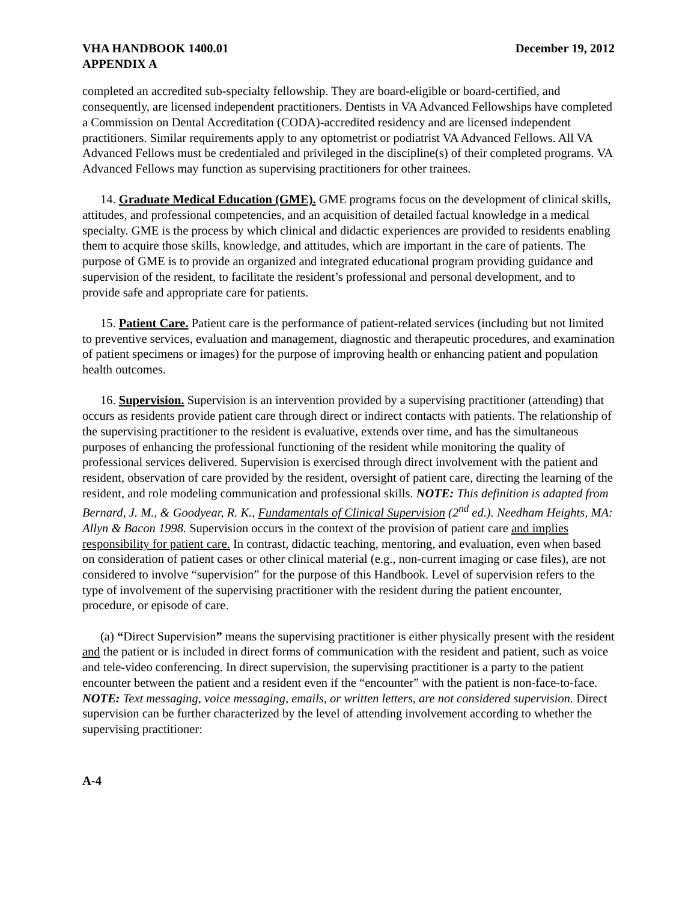VHA HANDBOOK 1400.01
APPENDIX A
December 19, 2012
completed an accredited sub-specialty fellowship. They are board-eligible or board-certified, and consequently, are licensed independent practitioners. Dentists in VA Advanced Fellowships have completed a Commission on Dental Accreditation (CODA)-accredited residency and are licensed independent practitioners. Similar requirements apply to any optometrist or podiatrist VA Advanced Fellows. All VA Advanced Fellows must be credentialed and privileged in the discipline(s) of their completed programs. VA Advanced Fellows may function as supervising practitioners for other trainees.
14. Graduate Medical Education (GME). GME programs focus on the development of clinical skills, attitudes, and professional competencies, and an acquisition of detailed factual knowledge in a medical specialty. GME is the process by which clinical and didactic experiences are provided to residents enabling them to acquire those skills, knowledge, and attitudes, which are important in the care of patients. The purpose of GME is to provide an organized and integrated educational program providing guidance and supervision of the resident, to facilitate the resident’s professional and personal development, and to provide safe and appropriate care for patients.
15. Patient Care. Patient care is the performance of patient-related services (including but not limited to preventive services, evaluation and management, diagnostic and therapeutic procedures, and examination of patient specimens or images) for the purpose of improving health or enhancing patient and population health outcomes.
16. Supervision. Supervision is an intervention provided by a supervising practitioner (attending) that occurs as residents provide patient care through direct or indirect contacts with patients. The relationship of the supervising practitioner to the resident is evaluative, extends over time, and has the simultaneous purposes of enhancing the professional functioning of the resident while monitoring the quality of professional services delivered. Supervision is exercised through direct involvement with the patient and resident, observation of care provided by the resident, oversight of patient care, directing the learning of the resident, and role modeling communication and professional skills. NOTE: This definition is adapted from Bernard, J. M., & Goodyear, R. K., Fundamentals of Clinical Supervision (2<sup>nd</sup> ed.). Needham Heights, MA: Allyn & Bacon 1998. Supervision occurs in the context of the provision of patient care and implies responsibility for patient care. In contrast, didactic teaching, mentoring, and evaluation, even when based on consideration of patient cases or other clinical material (e.g., non-current imaging or case files), are not considered to involve “supervision” for the purpose of this Handbook. Level of supervision refers to the type of involvement of the supervising practitioner with the resident during the patient encounter, procedure, or episode of care.
(a) “Direct Supervision” means the supervising practitioner is either physically present with the resident and the patient or is included in direct forms of communication with the resident and patient, such as voice and tele-video conferencing. In direct supervision, the supervising practitioner is a party to the patient encounter between the patient and a resident even if the “encounter” with the patient is non-face-to-face. NOTE: Text messaging, voice messaging, emails, or written letters, are not considered supervision. Direct supervision can be further characterized by the level of attending involvement according to whether the supervising practitioner:
A-4